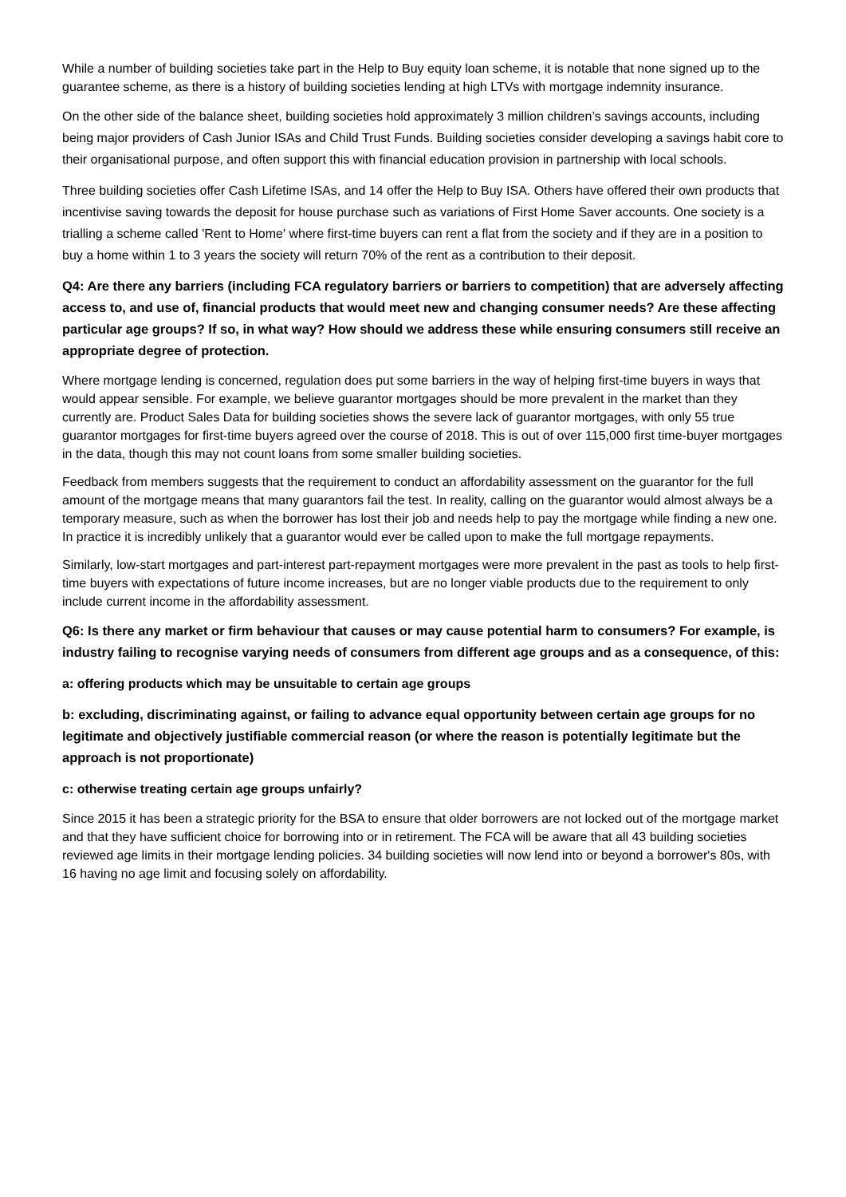While a number of building societies take part in the Help to Buy equity loan scheme, it is notable that none signed up to the guarantee scheme, as there is a history of building societies lending at high LTVs with mortgage indemnity insurance.
On the other side of the balance sheet, building societies hold approximately 3 million children’s savings accounts, including being major providers of Cash Junior ISAs and Child Trust Funds. Building societies consider developing a savings habit core to their organisational purpose, and often support this with financial education provision in partnership with local schools.
Three building societies offer Cash Lifetime ISAs, and 14 offer the Help to Buy ISA. Others have offered their own products that incentivise saving towards the deposit for house purchase such as variations of First Home Saver accounts. One society is a trialling a scheme called 'Rent to Home' where first-time buyers can rent a flat from the society and if they are in a position to buy a home within 1 to 3 years the society will return 70% of the rent as a contribution to their deposit.
Q4: Are there any barriers (including FCA regulatory barriers or barriers to competition) that are adversely affecting access to, and use of, financial products that would meet new and changing consumer needs? Are these affecting particular age groups? If so, in what way? How should we address these while ensuring consumers still receive an appropriate degree of protection.
Where mortgage lending is concerned, regulation does put some barriers in the way of helping first-time buyers in ways that would appear sensible. For example, we believe guarantor mortgages should be more prevalent in the market than they currently are. Product Sales Data for building societies shows the severe lack of guarantor mortgages, with only 55 true guarantor mortgages for first-time buyers agreed over the course of 2018. This is out of over 115,000 first time-buyer mortgages in the data, though this may not count loans from some smaller building societies.
Feedback from members suggests that the requirement to conduct an affordability assessment on the guarantor for the full amount of the mortgage means that many guarantors fail the test. In reality, calling on the guarantor would almost always be a temporary measure, such as when the borrower has lost their job and needs help to pay the mortgage while finding a new one. In practice it is incredibly unlikely that a guarantor would ever be called upon to make the full mortgage repayments.
Similarly, low-start mortgages and part-interest part-repayment mortgages were more prevalent in the past as tools to help first-time buyers with expectations of future income increases, but are no longer viable products due to the requirement to only include current income in the affordability assessment.
Q6: Is there any market or firm behaviour that causes or may cause potential harm to consumers? For example, is industry failing to recognise varying needs of consumers from different age groups and as a consequence, of this:
a: offering products which may be unsuitable to certain age groups
b: excluding, discriminating against, or failing to advance equal opportunity between certain age groups for no legitimate and objectively justifiable commercial reason (or where the reason is potentially legitimate but the approach is not proportionate)
c: otherwise treating certain age groups unfairly?
Since 2015 it has been a strategic priority for the BSA to ensure that older borrowers are not locked out of the mortgage market and that they have sufficient choice for borrowing into or in retirement. The FCA will be aware that all 43 building societies reviewed age limits in their mortgage lending policies. 34 building societies will now lend into or beyond a borrower's 80s, with 16 having no age limit and focusing solely on affordability.